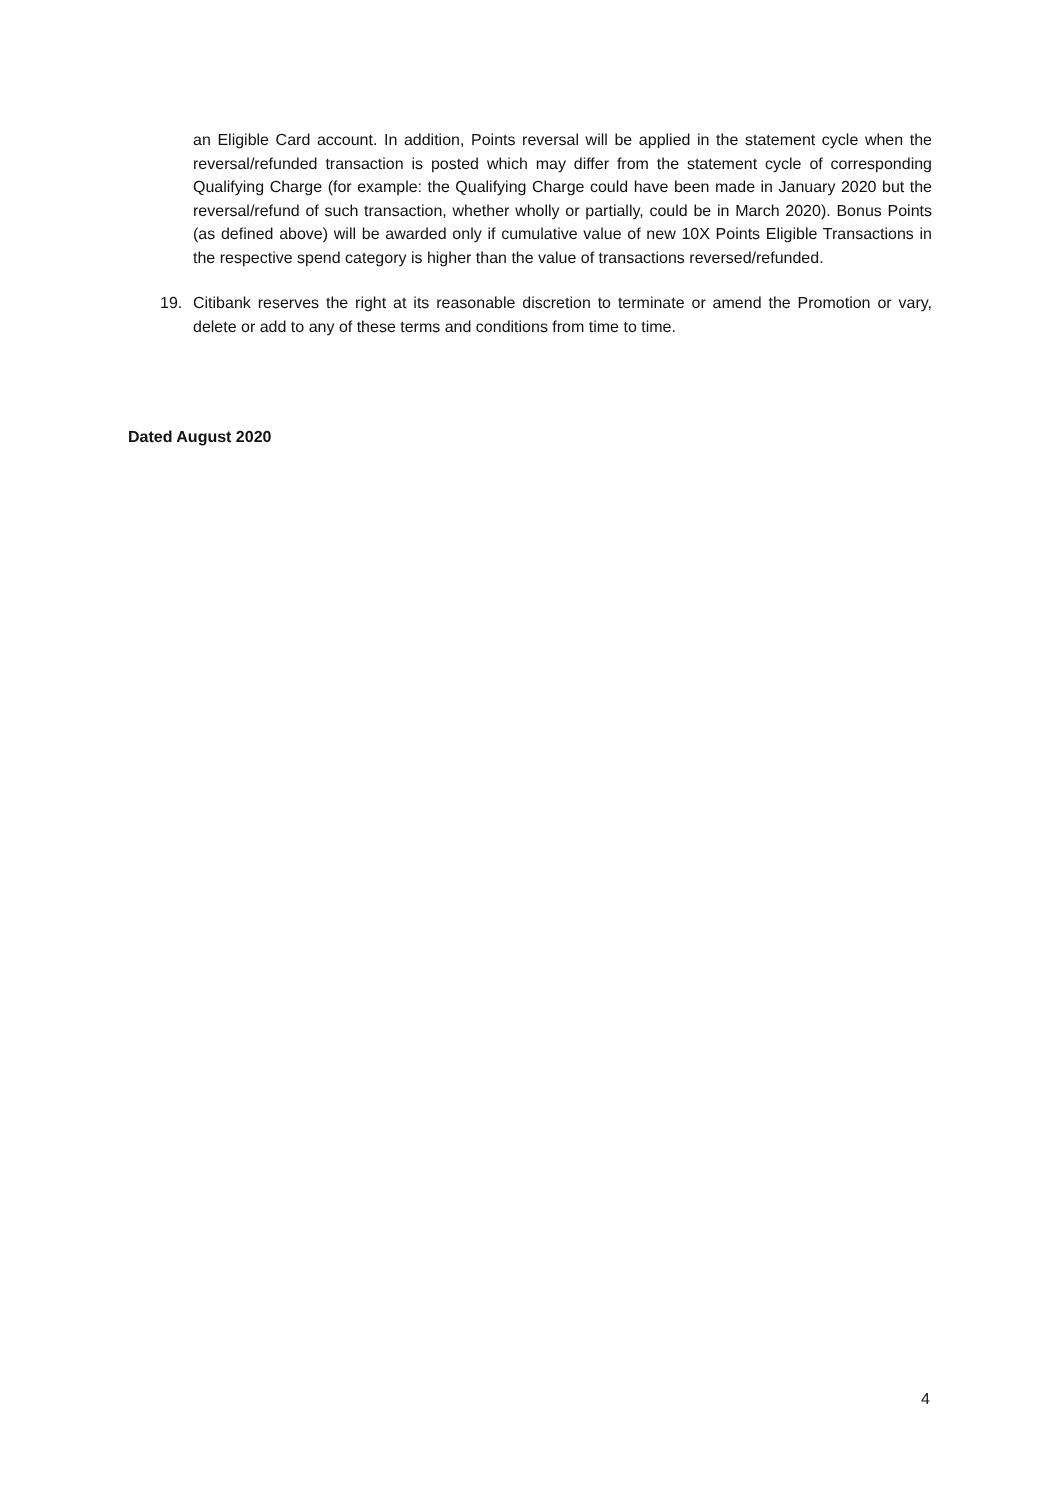an Eligible Card account. In addition, Points reversal will be applied in the statement cycle when the reversal/refunded transaction is posted which may differ from the statement cycle of corresponding Qualifying Charge (for example: the Qualifying Charge could have been made in January 2020 but the reversal/refund of such transaction, whether wholly or partially, could be in March 2020). Bonus Points (as defined above) will be awarded only if cumulative value of new 10X Points Eligible Transactions in the respective spend category is higher than the value of transactions reversed/refunded.
19. Citibank reserves the right at its reasonable discretion to terminate or amend the Promotion or vary, delete or add to any of these terms and conditions from time to time.
Dated August 2020
4